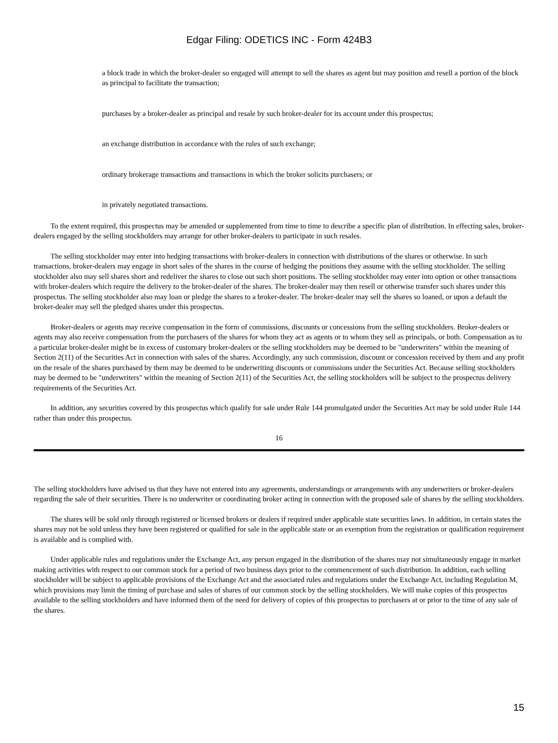Edgar Filing: ODETICS INC - Form 424B3
a block trade in which the broker-dealer so engaged will attempt to sell the shares as agent but may position and resell a portion of the block as principal to facilitate the transaction;
purchases by a broker-dealer as principal and resale by such broker-dealer for its account under this prospectus;
an exchange distribution in accordance with the rules of such exchange;
ordinary brokerage transactions and transactions in which the broker solicits purchasers; or
in privately negotiated transactions.
To the extent required, this prospectus may be amended or supplemented from time to time to describe a specific plan of distribution. In effecting sales, broker-dealers engaged by the selling stockholders may arrange for other broker-dealers to participate in such resales.
The selling stockholder may enter into hedging transactions with broker-dealers in connection with distributions of the shares or otherwise. In such transactions, broker-dealers may engage in short sales of the shares in the course of hedging the positions they assume with the selling stockholder. The selling stockholder also may sell shares short and redeliver the shares to close out such short positions. The selling stockholder may enter into option or other transactions with broker-dealers which require the delivery to the broker-dealer of the shares. The broker-dealer may then resell or otherwise transfer such shares under this prospectus. The selling stockholder also may loan or pledge the shares to a broker-dealer. The broker-dealer may sell the shares so loaned, or upon a default the broker-dealer may sell the pledged shares under this prospectus.
Broker-dealers or agents may receive compensation in the form of commissions, discounts or concessions from the selling stockholders. Broker-dealers or agents may also receive compensation from the purchasers of the shares for whom they act as agents or to whom they sell as principals, or both. Compensation as to a particular broker-dealer might be in excess of customary broker-dealers or the selling stockholders may be deemed to be "underwriters" within the meaning of Section 2(11) of the Securities Act in connection with sales of the shares. Accordingly, any such commission, discount or concession received by them and any profit on the resale of the shares purchased by them may be deemed to be underwriting discounts or commissions under the Securities Act. Because selling stockholders may be deemed to be "underwriters" within the meaning of Section 2(11) of the Securities Act, the selling stockholders will be subject to the prospectus delivery requirements of the Securities Act.
In addition, any securities covered by this prospectus which qualify for sale under Rule 144 promulgated under the Securities Act may be sold under Rule 144 rather than under this prospectus.
16
The selling stockholders have advised us that they have not entered into any agreements, understandings or arrangements with any underwriters or broker-dealers regarding the sale of their securities. There is no underwriter or coordinating broker acting in connection with the proposed sale of shares by the selling stockholders.
The shares will be sold only through registered or licensed brokers or dealers if required under applicable state securities laws. In addition, in certain states the shares may not be sold unless they have been registered or qualified for sale in the applicable state or an exemption from the registration or qualification requirement is available and is complied with.
Under applicable rules and regulations under the Exchange Act, any person engaged in the distribution of the shares may not simultaneously engage in market making activities with respect to our common stock for a period of two business days prior to the commencement of such distribution. In addition, each selling stockholder will be subject to applicable provisions of the Exchange Act and the associated rules and regulations under the Exchange Act, including Regulation M, which provisions may limit the timing of purchase and sales of shares of our common stock by the selling stockholders. We will make copies of this prospectus available to the selling stockholders and have informed them of the need for delivery of copies of this prospectus to purchasers at or prior to the time of any sale of the shares.
15